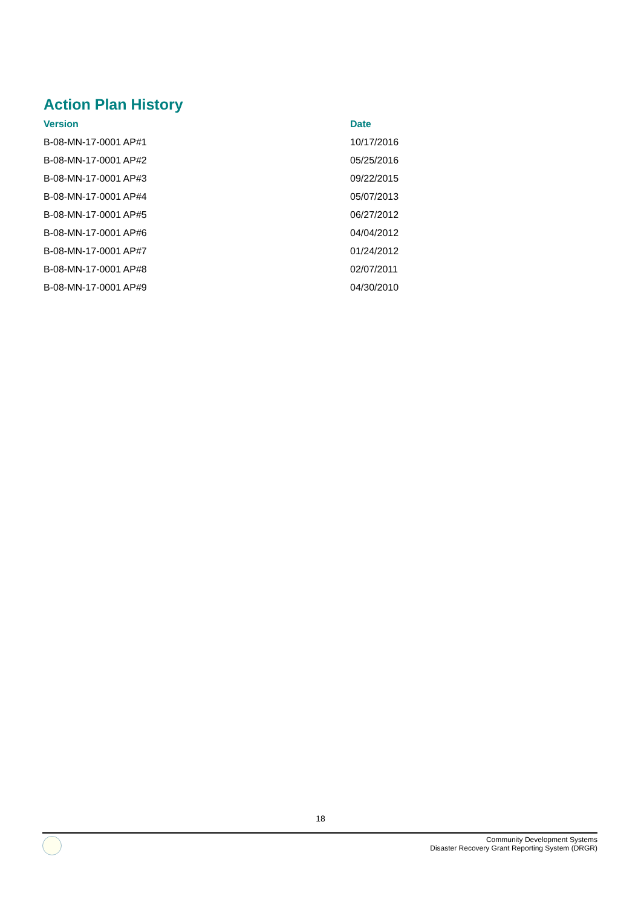Action Plan History
| Version | Date |
| --- | --- |
| B-08-MN-17-0001 AP#1 | 10/17/2016 |
| B-08-MN-17-0001 AP#2 | 05/25/2016 |
| B-08-MN-17-0001 AP#3 | 09/22/2015 |
| B-08-MN-17-0001 AP#4 | 05/07/2013 |
| B-08-MN-17-0001 AP#5 | 06/27/2012 |
| B-08-MN-17-0001 AP#6 | 04/04/2012 |
| B-08-MN-17-0001 AP#7 | 01/24/2012 |
| B-08-MN-17-0001 AP#8 | 02/07/2011 |
| B-08-MN-17-0001 AP#9 | 04/30/2010 |
18
Community Development Systems
Disaster Recovery Grant Reporting System (DRGR)